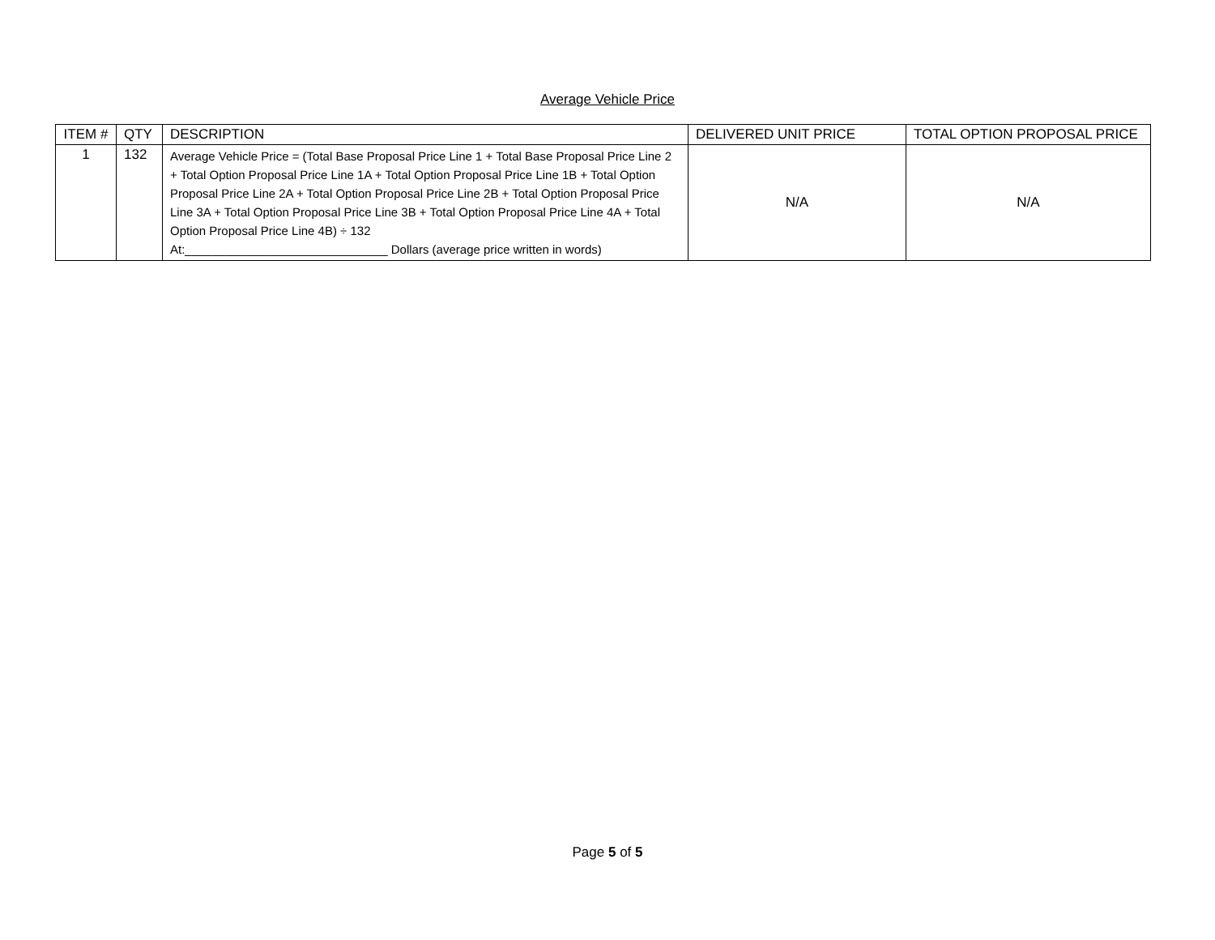Average Vehicle Price
| ITEM # | QTY | DESCRIPTION | DELIVERED UNIT PRICE | TOTAL OPTION PROPOSAL PRICE |
| --- | --- | --- | --- | --- |
| 1 | 132 | Average Vehicle Price = (Total Base Proposal Price Line 1 + Total Base Proposal Price Line 2 + Total Option Proposal Price Line 1A + Total Option Proposal Price Line 1B + Total Option Proposal Price Line 2A + Total Option Proposal Price Line 2B + Total Option Proposal Price Line 3A + Total Option Proposal Price Line 3B + Total Option Proposal Price Line 4A + Total Option Proposal Price Line 4B) ÷ 132 At:______________________________ Dollars (average price written in words) | N/A | N/A |
Page 5 of 5